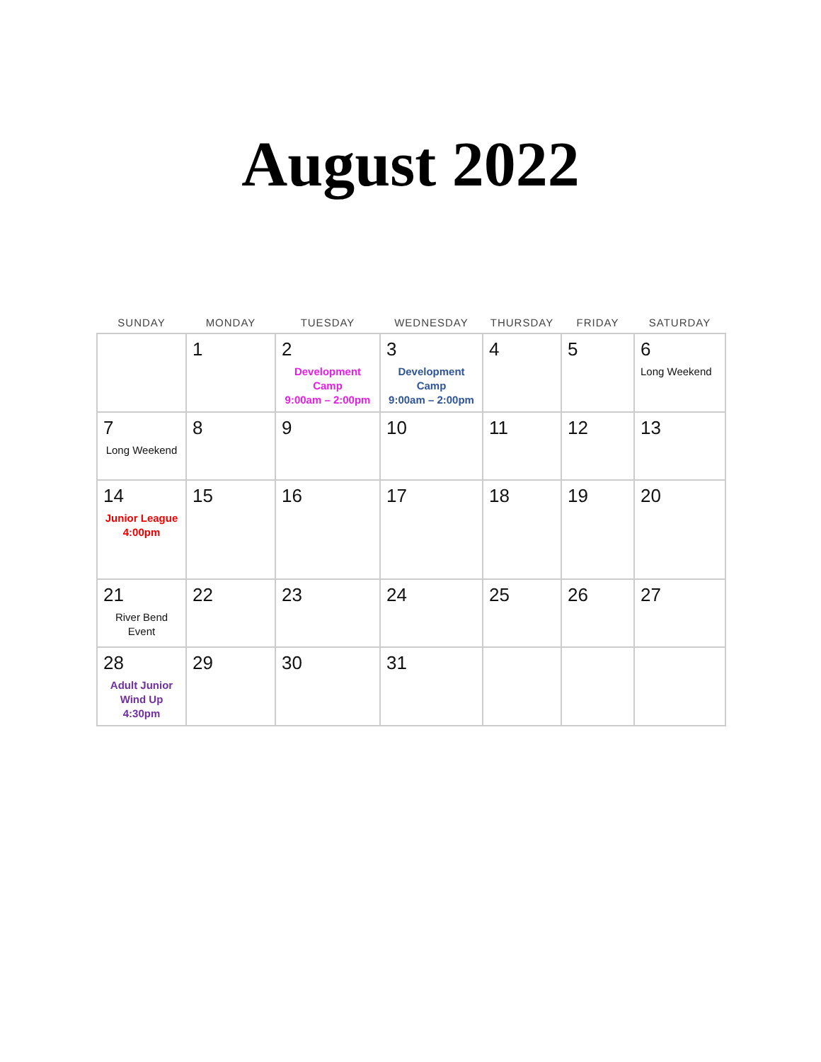August 2022
| SUNDAY | MONDAY | TUESDAY | WEDNESDAY | THURSDAY | FRIDAY | SATURDAY |
| --- | --- | --- | --- | --- | --- | --- |
| | 1 | 2 Development Camp 9:00am – 2:00pm | 3 Development Camp 9:00am – 2:00pm | 4 | 5 | 6 Long Weekend |
| 7 Long Weekend | 8 | 9 | 10 | 11 | 12 | 13 |
| 14 Junior League 4:00pm | 15 | 16 | 17 | 18 | 19 | 20 |
| 21 River Bend Event | 22 | 23 | 24 | 25 | 26 | 27 |
| 28 Adult Junior Wind Up 4:30pm | 29 | 30 | 31 | | | |